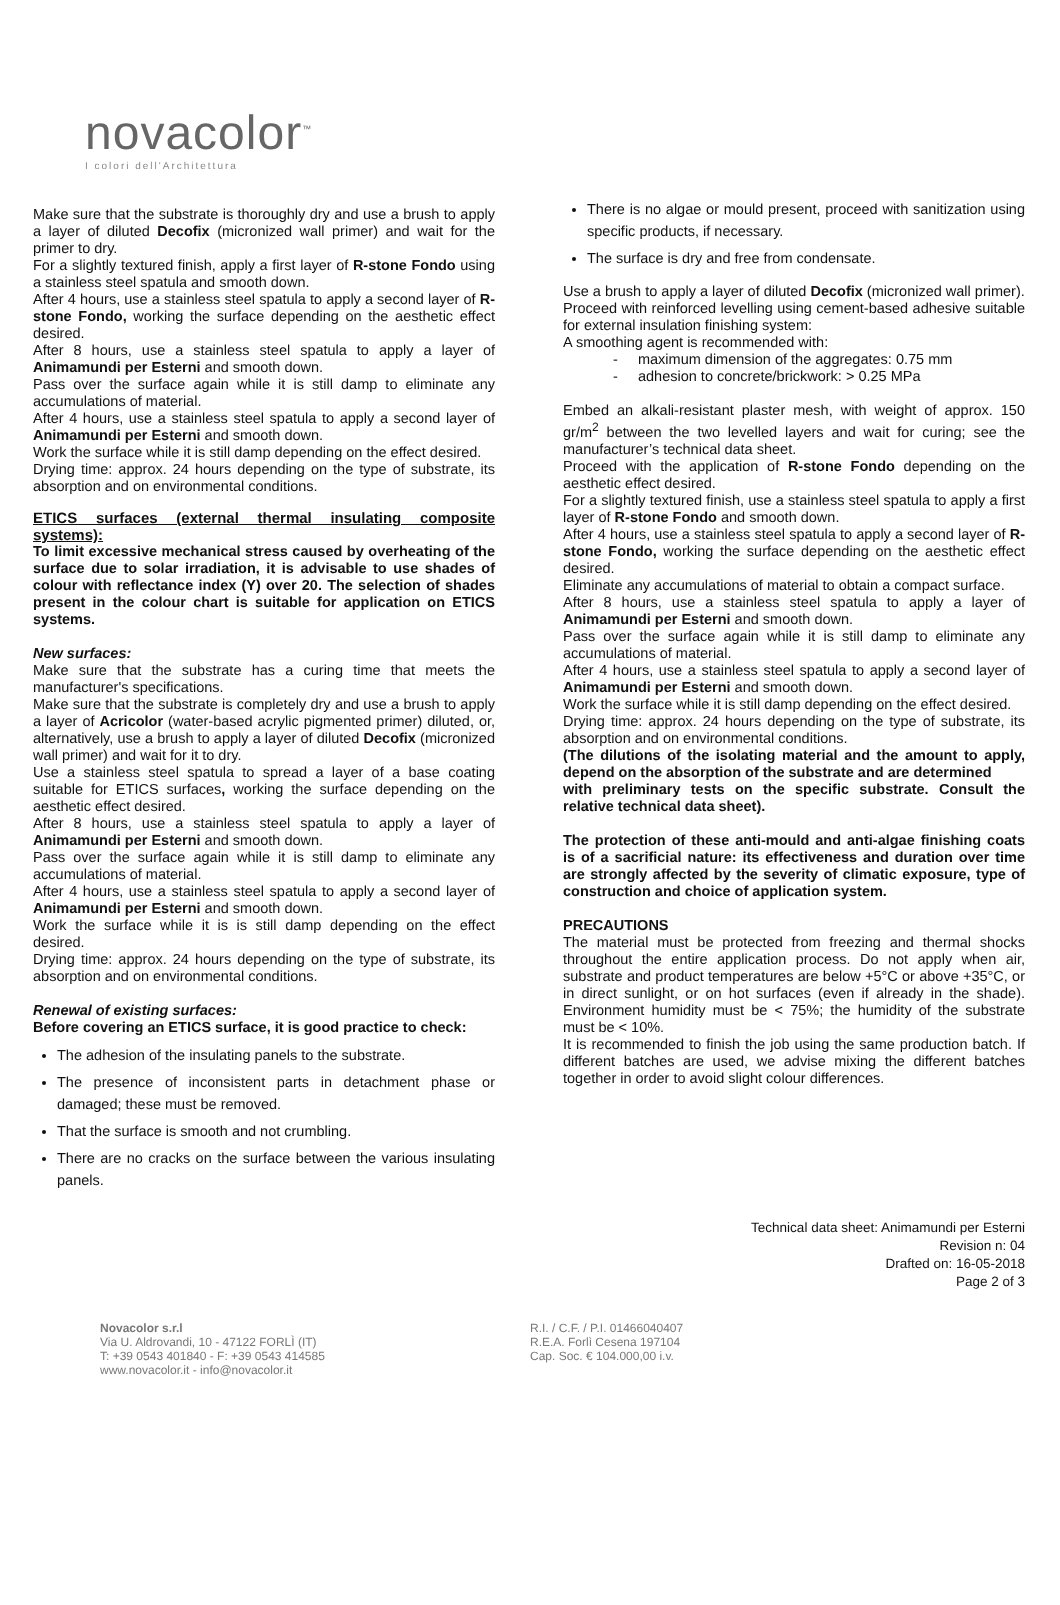novacolor<sup>™</sup>
I colori dell'Architettura
Make sure that the substrate is thoroughly dry and use a brush to apply a layer of diluted Decofix (micronized wall primer) and wait for the primer to dry.
For a slightly textured finish, apply a first layer of R-stone Fondo using a stainless steel spatula and smooth down.
After 4 hours, use a stainless steel spatula to apply a second layer of R-stone Fondo, working the surface depending on the aesthetic effect desired.
After 8 hours, use a stainless steel spatula to apply a layer of Animamundi per Esterni and smooth down.
Pass over the surface again while it is still damp to eliminate any accumulations of material.
After 4 hours, use a stainless steel spatula to apply a second layer of Animamundi per Esterni and smooth down.
Work the surface while it is still damp depending on the effect desired.
Drying time: approx. 24 hours depending on the type of substrate, its absorption and on environmental conditions.
ETICS surfaces (external thermal insulating composite systems):
To limit excessive mechanical stress caused by overheating of the surface due to solar irradiation, it is advisable to use shades of colour with reflectance index (Y) over 20. The selection of shades present in the colour chart is suitable for application on ETICS systems.
New surfaces:
Make sure that the substrate has a curing time that meets the manufacturer's specifications.
Make sure that the substrate is completely dry and use a brush to apply a layer of Acricolor (water-based acrylic pigmented primer) diluted, or, alternatively, use a brush to apply a layer of diluted Decofix (micronized wall primer) and wait for it to dry.
Use a stainless steel spatula to spread a layer of a base coating suitable for ETICS surfaces, working the surface depending on the aesthetic effect desired.
After 8 hours, use a stainless steel spatula to apply a layer of Animamundi per Esterni and smooth down.
Pass over the surface again while it is still damp to eliminate any accumulations of material.
After 4 hours, use a stainless steel spatula to apply a second layer of Animamundi per Esterni and smooth down.
Work the surface while it is is still damp depending on the effect desired.
Drying time: approx. 24 hours depending on the type of substrate, its absorption and on environmental conditions.
Renewal of existing surfaces:
Before covering an ETICS surface, it is good practice to check:
The adhesion of the insulating panels to the substrate.
The presence of inconsistent parts in detachment phase or damaged; these must be removed.
That the surface is smooth and not crumbling.
There are no cracks on the surface between the various insulating panels.
There is no algae or mould present, proceed with sanitization using specific products, if necessary.
The surface is dry and free from condensate.
Use a brush to apply a layer of diluted Decofix (micronized wall primer).
Proceed with reinforced levelling using cement-based adhesive suitable for external insulation finishing system:
A smoothing agent is recommended with:
- maximum dimension of the aggregates: 0.75 mm
- adhesion to concrete/brickwork: > 0.25 MPa
Embed an alkali-resistant plaster mesh, with weight of approx. 150 gr/m<sup>2</sup> between the two levelled layers and wait for curing; see the manufacturer’s technical data sheet.
Proceed with the application of R-stone Fondo depending on the aesthetic effect desired.
For a slightly textured finish, use a stainless steel spatula to apply a first layer of R-stone Fondo and smooth down.
After 4 hours, use a stainless steel spatula to apply a second layer of R-stone Fondo, working the surface depending on the aesthetic effect desired.
Eliminate any accumulations of material to obtain a compact surface.
After 8 hours, use a stainless steel spatula to apply a layer of Animamundi per Esterni and smooth down.
Pass over the surface again while it is still damp to eliminate any accumulations of material.
After 4 hours, use a stainless steel spatula to apply a second layer of Animamundi per Esterni and smooth down.
Work the surface while it is still damp depending on the effect desired.
Drying time: approx. 24 hours depending on the type of substrate, its absorption and on environmental conditions.
(The dilutions of the isolating material and the amount to apply, depend on the absorption of the substrate and are determined
with preliminary tests on the specific substrate. Consult the relative technical data sheet).
The protection of these anti-mould and anti-algae finishing coats is of a sacrificial nature: its effectiveness and duration over time are strongly affected by the severity of climatic exposure, type of construction and choice of application system.
PRECAUTIONS
The material must be protected from freezing and thermal shocks throughout the entire application process. Do not apply when air, substrate and product temperatures are below +5°C or above +35°C, or in direct sunlight, or on hot surfaces (even if already in the shade). Environment humidity must be < 75%; the humidity of the substrate must be < 10%.
It is recommended to finish the job using the same production batch. If different batches are used, we advise mixing the different batches together in order to avoid slight colour differences.
Technical data sheet: Animamundi per Esterni
Revision n: 04
Drafted on: 16-05-2018
Page 2 of 3
Novacolor s.r.l
Via U. Aldrovandi, 10 - 47122 FORLÌ (IT)
T: +39 0543 401840 - F: +39 0543 414585
www.novacolor.it - info@novacolor.it
R.I. / C.F. / P.I. 01466040407
R.E.A. Forlì Cesena 197104
Cap. Soc. € 104.000,00 i.v.